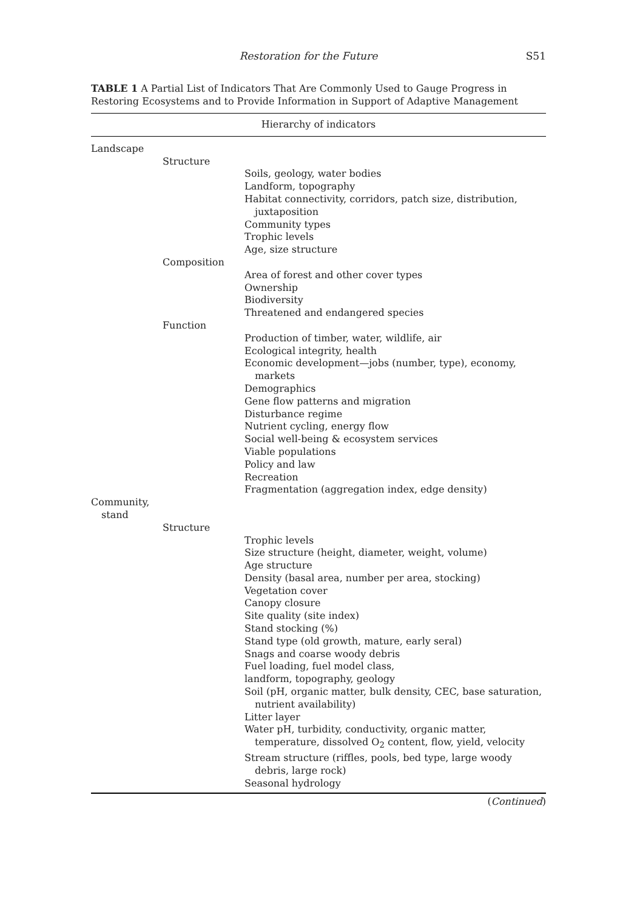Restoration for the Future S51
TABLE 1 A Partial List of Indicators That Are Commonly Used to Gauge Progress in Restoring Ecosystems and to Provide Information in Support of Adaptive Management
| Hierarchy of indicators | | |
| --- | --- | --- |
| Landscape | | |
| | Structure | |
| | | Soils, geology, water bodies Landform, topography Habitat connectivity, corridors, patch size, distribution, juxtaposition Community types Trophic levels Age, size structure |
| | Composition | |
| | | Area of forest and other cover types Ownership Biodiversity Threatened and endangered species |
| | Function | |
| | | Production of timber, water, wildlife, air Ecological integrity, health Economic development—jobs (number, type), economy, markets Demographics Gene flow patterns and migration Disturbance regime Nutrient cycling, energy flow Social well-being & ecosystem services Viable populations Policy and law Recreation Fragmentation (aggregation index, edge density) |
| Community, stand | | |
| | Structure | |
| | | Trophic levels Size structure (height, diameter, weight, volume) Age structure Density (basal area, number per area, stocking) Vegetation cover Canopy closure Site quality (site index) Stand stocking (%) Stand type (old growth, mature, early seral) Snags and coarse woody debris Fuel loading, fuel model class, landform, topography, geology Soil (pH, organic matter, bulk density, CEC, base saturation, nutrient availability) Litter layer Water pH, turbidity, conductivity, organic matter, temperature, dissolved O<sub>2</sub> content, flow, yield, velocity Stream structure (riffles, pools, bed type, large woody debris, large rock) Seasonal hydrology |
(Continued)